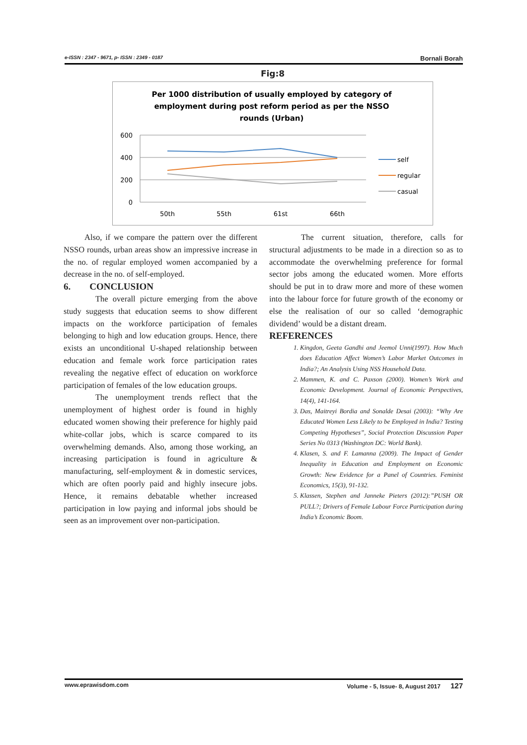e-ISSN : 2347 - 9671, p- ISSN : 2349 - 0187 Bornali Borah
Fig:8
Per 1000 distribution of usually employed by category of
employment during post reform period as per the NSSO
rounds (Urban)
600
400
200
0
50th
55th
61st
66th
self
regular
casual
Also, if we compare the pattern over the different NSSO rounds, urban areas show an impressive increase in the no. of regular employed women accompanied by a decrease in the no. of self-employed.
6. CONCLUSION
The overall picture emerging from the above study suggests that education seems to show different impacts on the workforce participation of females belonging to high and low education groups. Hence, there exists an unconditional U-shaped relationship between education and female work force participation rates revealing the negative effect of education on workforce participation of females of the low education groups.
The unemployment trends reflect that the unemployment of highest order is found in highly educated women showing their preference for highly paid white-collar jobs, which is scarce compared to its overwhelming demands. Also, among those working, an increasing participation is found in agriculture & manufacturing, self-employment & in domestic services, which are often poorly paid and highly insecure jobs. Hence, it remains debatable whether increased participation in low paying and informal jobs should be seen as an improvement over non-participation.
The current situation, therefore, calls for structural adjustments to be made in a direction so as to accommodate the overwhelming preference for formal sector jobs among the educated women. More efforts should be put in to draw more and more of these women into the labour force for future growth of the economy or else the realisation of our so called ‘demographic dividend’ would be a distant dream.
REFERENCES
1. Kingdon, Geeta Gandhi and Jeemol Unni(1997). How Much does Education Affect Women’s Labor Market Outcomes in India?; An Analysis Using NSS Household Data.
2. Mammen, K. and C. Paxson (2000). Women’s Work and Economic Development. Journal of Economic Perspectives, 14(4), 141-164.
3. Das, Maitreyi Bordia and Sonalde Desai (2003): “Why Are Educated Women Less Likely to be Employed in India? Testing Competing Hypotheses”, Social Protection Discussion Paper Series No 0313 (Washington DC: World Bank).
4. Klasen, S. and F. Lamanna (2009). The Impact of Gender Inequality in Education and Employment on Economic Growth: New Evidence for a Panel of Countries. Feminist Economics, 15(3), 91-132.
5. Klassen, Stephen and Janneke Pieters (2012):”PUSH OR PULL?; Drivers of Female Labour Force Participation during India’s Economic Boom.
www.eprawisdom.com Volume - 5, Issue- 8, August 2017 127